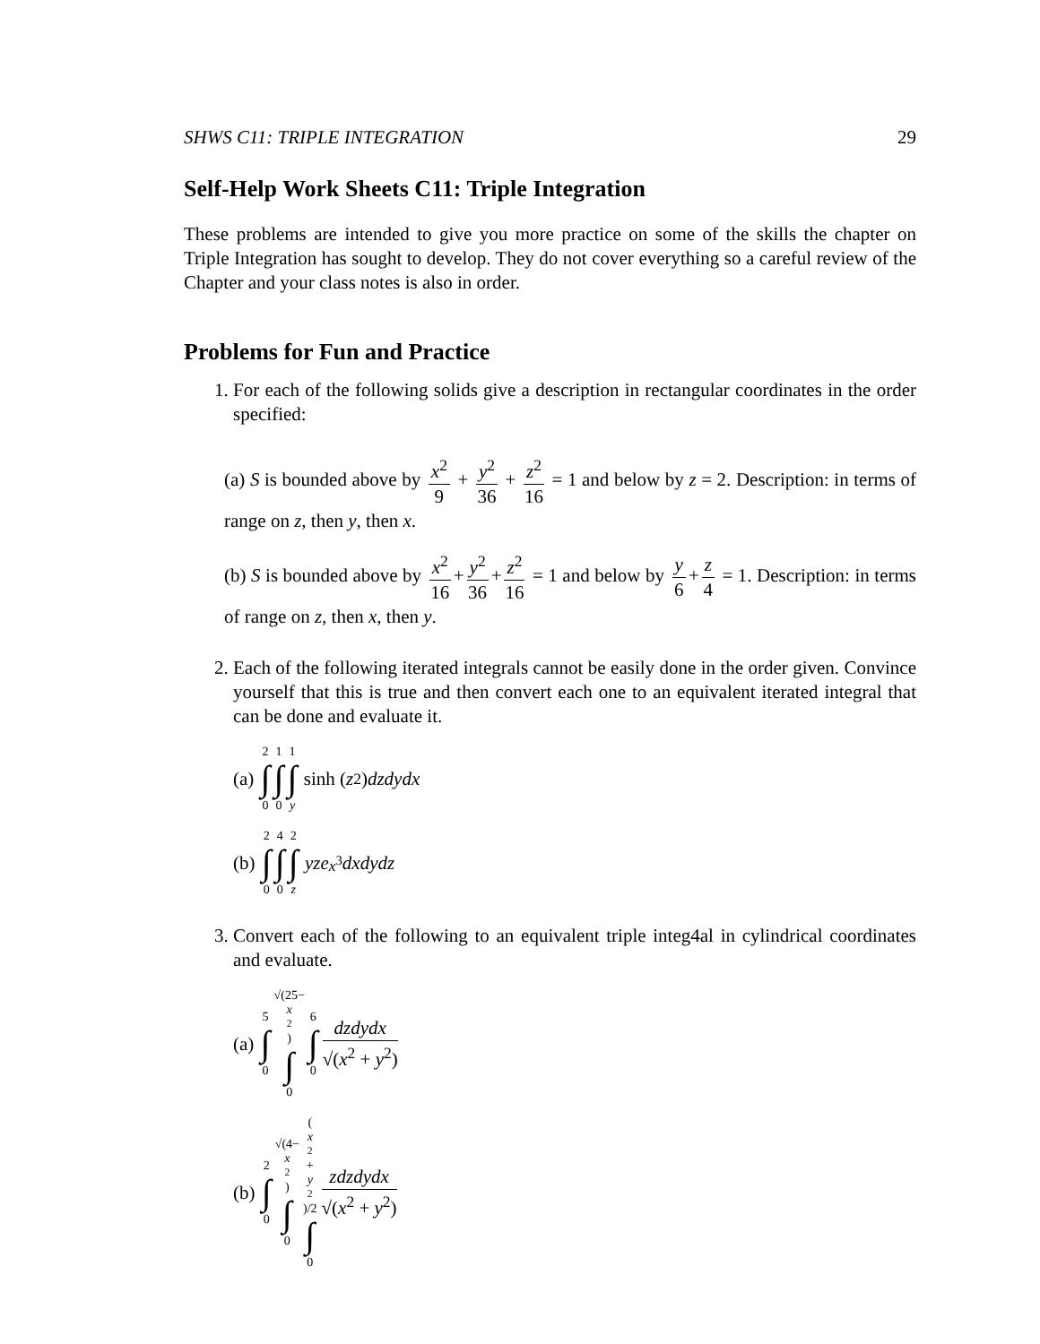SHWS C11: TRIPLE INTEGRATION 29
Self-Help Work Sheets C11: Triple Integration
These problems are intended to give you more practice on some of the skills the chapter on Triple Integration has sought to develop. They do not cover everything so a careful review of the Chapter and your class notes is also in order.
Problems for Fun and Practice
1. For each of the following solids give a description in rectangular coordinates in the order specified:
(a) S is bounded above by x<sup>2</sup> 9 + y<sup>2</sup> 36 + z<sup>2</sup> 16 = 1 and below by z = 2. Description: in terms of range on z, then y, then x.
(b) S is bounded above by x<sup>2</sup> 16 + y<sup>2</sup> 36 + z<sup>2</sup> 16 = 1 and below by y 6 + z 4 = 1. Description: in terms of range on z, then x, then y.
2. Each of the following iterated integrals cannot be easily done in the order given. Convince yourself that this is true and then convert each one to an equivalent iterated integral that can be done and evaluate it.
(a) 2 ∫ 0 1 ∫ 0 1 ∫ y sinh (z<sup>2</sup>) dzdydx
(b) 2 ∫ 0 4 ∫ 0 2 ∫ z yze<sup>x<sup>3</sup></sup> dxdydz
3. Convert each of the following to an equivalent triple integ4al in cylindrical coordinates and evaluate.
(a) 5 ∫ 0 √(25− x<sup>2</sup>) ∫ 0 6 ∫ 0 dzdydx √(x<sup>2</sup> + y<sup>2</sup>)
(b) 2 ∫ 0 √(4− x<sup>2</sup>) ∫ 0 (x<sup>2</sup>+ y<sup>2</sup>)/2 ∫ 0 zdzdydx √(x<sup>2</sup> + y<sup>2</sup>)